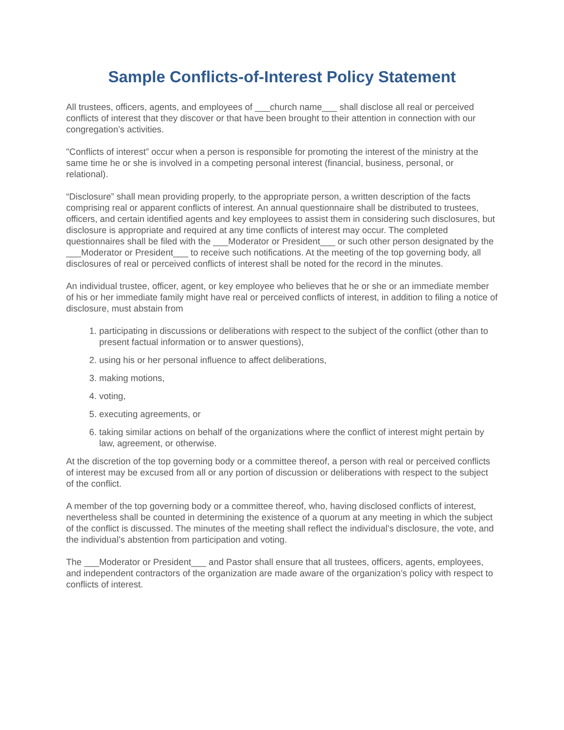Sample Conflicts-of-Interest Policy Statement
All trustees, officers, agents, and employees of ___church name___ shall disclose all real or perceived conflicts of interest that they discover or that have been brought to their attention in connection with our congregation’s activities.
"Conflicts of interest” occur when a person is responsible for promoting the interest of the ministry at the same time he or she is involved in a competing personal interest (financial, business, personal, or relational).
“Disclosure” shall mean providing properly, to the appropriate person, a written description of the facts comprising real or apparent conflicts of interest. An annual questionnaire shall be distributed to trustees, officers, and certain identified agents and key employees to assist them in considering such disclosures, but disclosure is appropriate and required at any time conflicts of interest may occur. The completed questionnaires shall be filed with the ___Moderator or President___ or such other person designated by the ___Moderator or President___ to receive such notifications. At the meeting of the top governing body, all disclosures of real or perceived conflicts of interest shall be noted for the record in the minutes.
An individual trustee, officer, agent, or key employee who believes that he or she or an immediate member of his or her immediate family might have real or perceived conflicts of interest, in addition to filing a notice of disclosure, must abstain from
1. participating in discussions or deliberations with respect to the subject of the conflict (other than to present factual information or to answer questions),
2. using his or her personal influence to affect deliberations,
3. making motions,
4. voting,
5. executing agreements, or
6. taking similar actions on behalf of the organizations where the conflict of interest might pertain by law, agreement, or otherwise.
At the discretion of the top governing body or a committee thereof, a person with real or perceived conflicts of interest may be excused from all or any portion of discussion or deliberations with respect to the subject of the conflict.
A member of the top governing body or a committee thereof, who, having disclosed conflicts of interest, nevertheless shall be counted in determining the existence of a quorum at any meeting in which the subject of the conflict is discussed. The minutes of the meeting shall reflect the individual’s disclosure, the vote, and the individual’s abstention from participation and voting.
The ___Moderator or President___ and Pastor shall ensure that all trustees, officers, agents, employees, and independent contractors of the organization are made aware of the organization’s policy with respect to conflicts of interest.